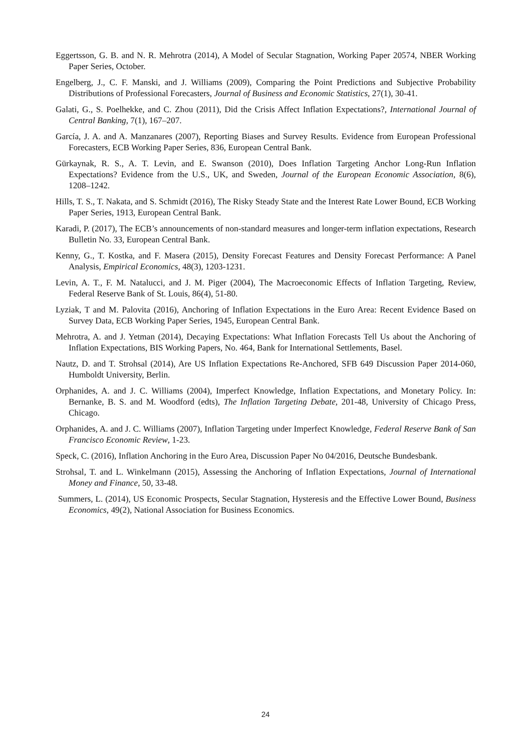Eggertsson, G. B. and N. R. Mehrotra (2014), A Model of Secular Stagnation, Working Paper 20574, NBER Working Paper Series, October.
Engelberg, J., C. F. Manski, and J. Williams (2009), Comparing the Point Predictions and Subjective Probability Distributions of Professional Forecasters, Journal of Business and Economic Statistics, 27(1), 30-41.
Galati, G., S. Poelhekke, and C. Zhou (2011), Did the Crisis Affect Inflation Expectations?, International Journal of Central Banking, 7(1), 167–207.
García, J. A. and A. Manzanares (2007), Reporting Biases and Survey Results. Evidence from European Professional Forecasters, ECB Working Paper Series, 836, European Central Bank.
Gürkaynak, R. S., A. T. Levin, and E. Swanson (2010), Does Inflation Targeting Anchor Long-Run Inflation Expectations? Evidence from the U.S., UK, and Sweden, Journal of the European Economic Association, 8(6), 1208–1242.
Hills, T. S., T. Nakata, and S. Schmidt (2016), The Risky Steady State and the Interest Rate Lower Bound, ECB Working Paper Series, 1913, European Central Bank.
Karadi, P. (2017), The ECB’s announcements of non-standard measures and longer-term inflation expectations, Research Bulletin No. 33, European Central Bank.
Kenny, G., T. Kostka, and F. Masera (2015), Density Forecast Features and Density Forecast Performance: A Panel Analysis, Empirical Economics, 48(3), 1203-1231.
Levin, A. T., F. M. Natalucci, and J. M. Piger (2004), The Macroeconomic Effects of Inflation Targeting, Review, Federal Reserve Bank of St. Louis, 86(4), 51-80.
Lyziak, T and M. Palovita (2016), Anchoring of Inflation Expectations in the Euro Area: Recent Evidence Based on Survey Data, ECB Working Paper Series, 1945, European Central Bank.
Mehrotra, A. and J. Yetman (2014), Decaying Expectations: What Inflation Forecasts Tell Us about the Anchoring of Inflation Expectations, BIS Working Papers, No. 464, Bank for International Settlements, Basel.
Nautz, D. and T. Strohsal (2014), Are US Inflation Expectations Re-Anchored, SFB 649 Discussion Paper 2014-060, Humboldt University, Berlin.
Orphanides, A. and J. C. Williams (2004), Imperfect Knowledge, Inflation Expectations, and Monetary Policy. In: Bernanke, B. S. and M. Woodford (edts), The Inflation Targeting Debate, 201-48, University of Chicago Press, Chicago.
Orphanides, A. and J. C. Williams (2007), Inflation Targeting under Imperfect Knowledge, Federal Reserve Bank of San Francisco Economic Review, 1-23.
Speck, C. (2016), Inflation Anchoring in the Euro Area, Discussion Paper No 04/2016, Deutsche Bundesbank.
Strohsal, T. and L. Winkelmann (2015), Assessing the Anchoring of Inflation Expectations, Journal of International Money and Finance, 50, 33-48.
Summers, L. (2014), US Economic Prospects, Secular Stagnation, Hysteresis and the Effective Lower Bound, Business Economics, 49(2), National Association for Business Economics.
24